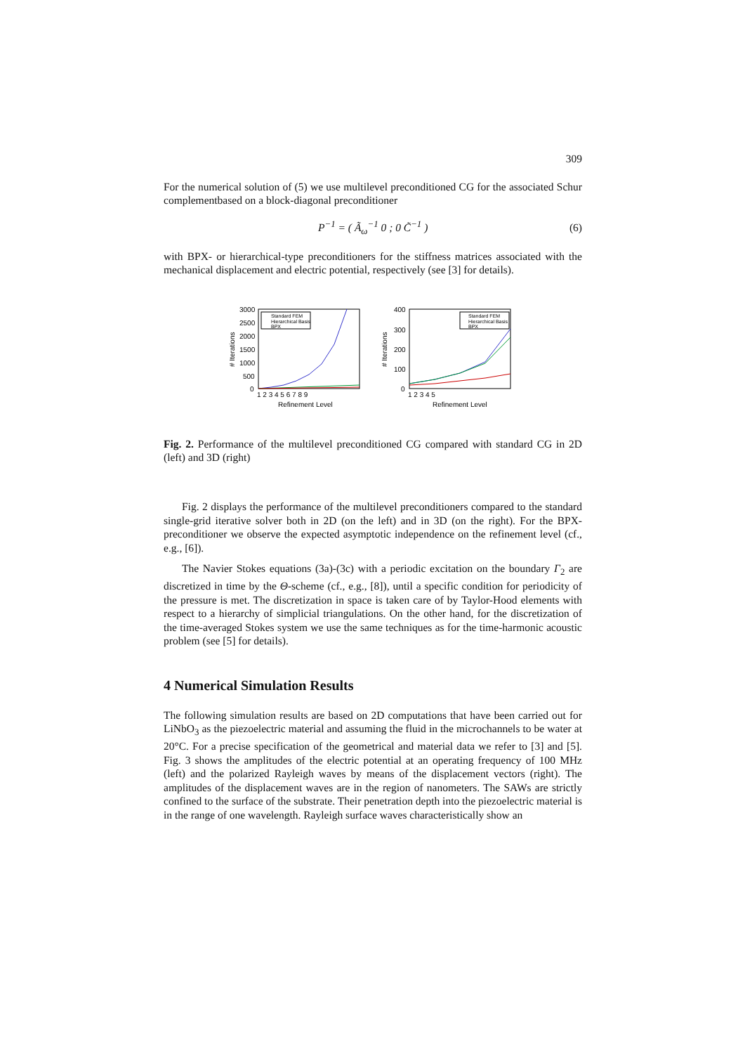309
For the numerical solution of (5) we use multilevel preconditioned CG for the associated Schur complementbased on a block-diagonal preconditioner
P<sup>−1</sup> = ( Ã<sub>ω</sub><sup>−1</sup> 0 ; 0 C̃<sup>−1</sup> ) (6)
with BPX- or hierarchical-type preconditioners for the stiffness matrices associated with the mechanical displacement and electric potential, respectively (see [3] for details).
3000
2500
2000
1500
1000
500
0
1 2 3 4 5 6 7 8 9
Refinement Level
# Iterations
Standard FEM
Hierarchical Basis
BPX
400
300
200
100
0
1 2 3 4 5
Refinement Level
# Iterations
Standard FEM
Hierarchical Basis
BPX
Fig. 2. Performance of the multilevel preconditioned CG compared with standard CG in 2D (left) and 3D (right)
Fig. 2 displays the performance of the multilevel preconditioners compared to the standard single-grid iterative solver both in 2D (on the left) and in 3D (on the right). For the BPX-preconditioner we observe the expected asymptotic independence on the refinement level (cf., e.g., [6]).
The Navier Stokes equations (3a)-(3c) with a periodic excitation on the boundary Γ<sub>2</sub> are discretized in time by the Θ-scheme (cf., e.g., [8]), until a specific condition for periodicity of the pressure is met. The discretization in space is taken care of by Taylor-Hood elements with respect to a hierarchy of simplicial triangulations. On the other hand, for the discretization of the time-averaged Stokes system we use the same techniques as for the time-harmonic acoustic problem (see [5] for details).
4 Numerical Simulation Results
The following simulation results are based on 2D computations that have been carried out for LiNbO<sub>3</sub> as the piezoelectric material and assuming the fluid in the microchannels to be water at 20°C. For a precise specification of the geometrical and material data we refer to [3] and [5]. Fig. 3 shows the amplitudes of the electric potential at an operating frequency of 100 MHz (left) and the polarized Rayleigh waves by means of the displacement vectors (right). The amplitudes of the displacement waves are in the region of nanometers. The SAWs are strictly confined to the surface of the substrate. Their penetration depth into the piezoelectric material is in the range of one wavelength. Rayleigh surface waves characteristically show an